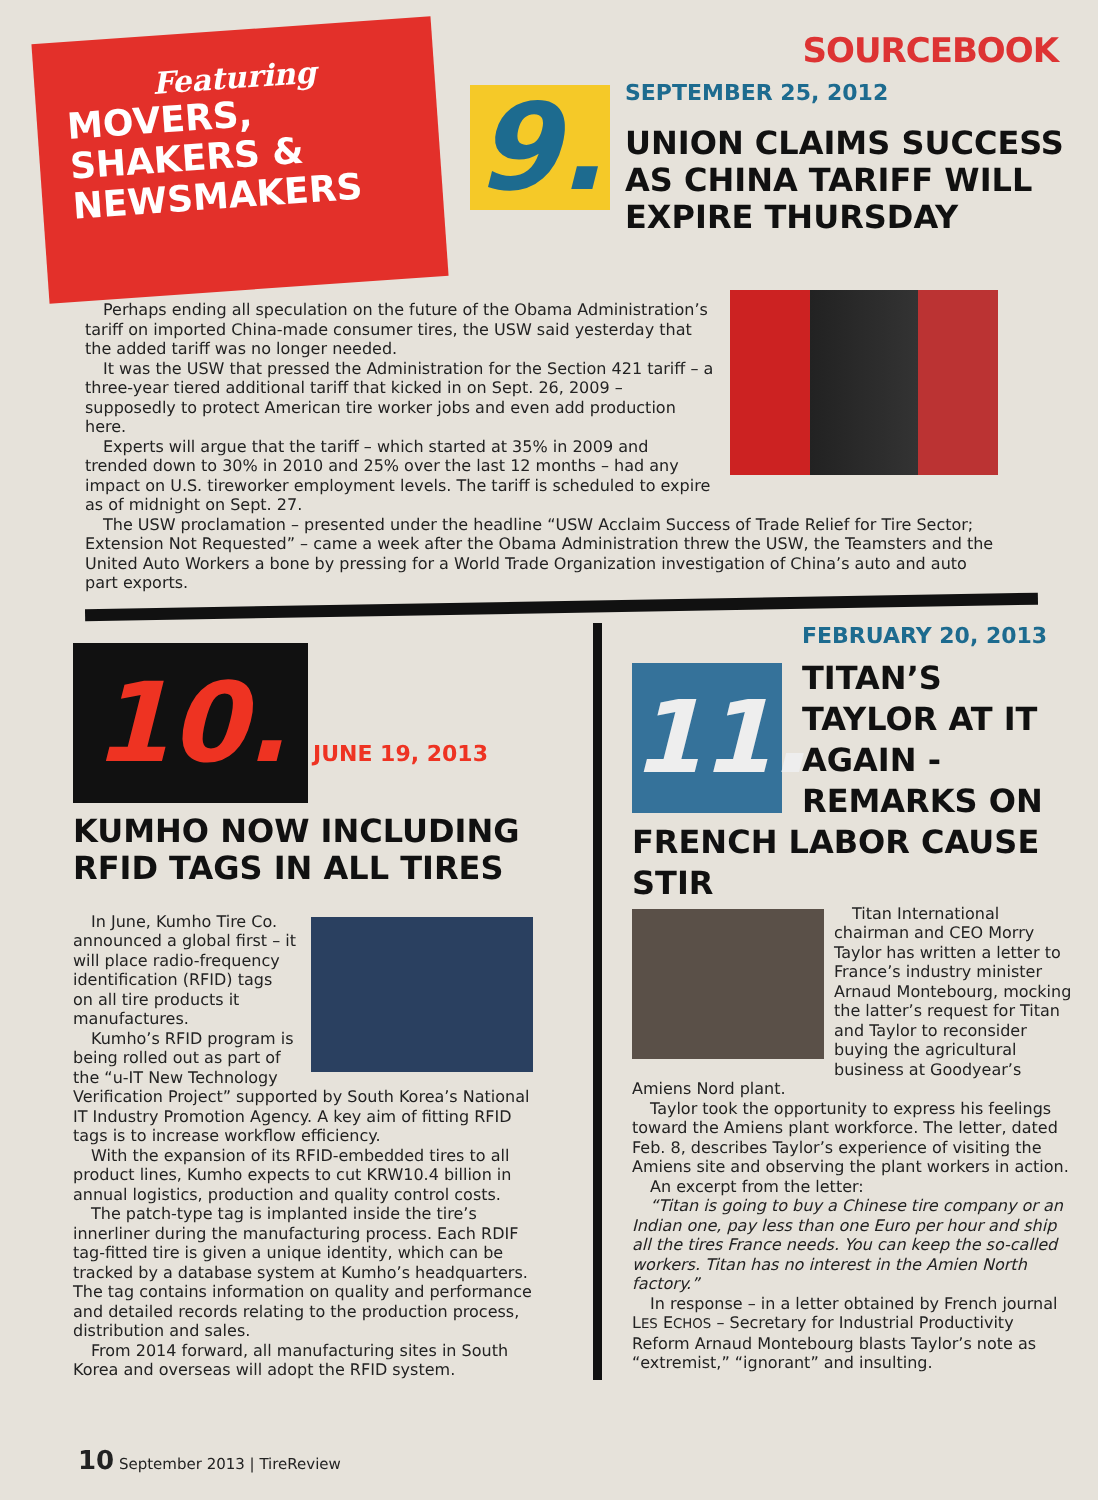Featuring
MOVERS,
SHAKERS &
NEWSMAKERS
9.
SOURCEBOOK
SEPTEMBER 25, 2012
UNION CLAIMS SUCCESS AS CHINA TARIFF WILL EXPIRE THURSDAY
Perhaps ending all speculation on the future of the Obama Administration’s tariff on imported China-made consumer tires, the USW said yesterday that the added tariff was no longer needed.
It was the USW that pressed the Administration for the Section 421 tariff – a three-year tiered additional tariff that kicked in on Sept. 26, 2009 – supposedly to protect American tire worker jobs and even add production here.
Experts will argue that the tariff – which started at 35% in 2009 and trended down to 30% in 2010 and 25% over the last 12 months – had any impact on U.S. tireworker employment levels. The tariff is scheduled to expire as of midnight on Sept. 27.
The USW proclamation – presented under the headline “USW Acclaim Success of Trade Relief for Tire Sector; Extension Not Requested” – came a week after the Obama Administration threw the USW, the Teamsters and the United Auto Workers a bone by pressing for a World Trade Organization investigation of China’s auto and auto part exports.
10. JUNE 19, 2013
KUMHO NOW INCLUDING RFID TAGS IN ALL TIRES
In June, Kumho Tire Co. announced a global first – it will place radio-frequency identification (RFID) tags on all tire products it manufactures.
Kumho’s RFID program is being rolled out as part of the “u-IT New Technology Verification Project” supported by South Korea’s National IT Industry Promotion Agency. A key aim of fitting RFID tags is to increase workflow efficiency.
With the expansion of its RFID-embedded tires to all product lines, Kumho expects to cut KRW10.4 billion in annual logistics, production and quality control costs.
The patch-type tag is implanted inside the tire’s innerliner during the manufacturing process. Each RDIF tag-fitted tire is given a unique identity, which can be tracked by a database system at Kumho’s headquarters. The tag contains information on quality and performance and detailed records relating to the production process, distribution and sales.
From 2014 forward, all manufacturing sites in South Korea and overseas will adopt the RFID system.
11.
FEBRUARY 20, 2013
TITAN’S TAYLOR AT IT AGAIN - REMARKS ON FRENCH LABOR CAUSE STIR
Titan International chairman and CEO Morry Taylor has written a letter to France’s industry minister Arnaud Montebourg, mocking the latter’s request for Titan and Taylor to reconsider buying the agricultural business at Goodyear’s Amiens Nord plant.
Taylor took the opportunity to express his feelings toward the Amiens plant workforce. The letter, dated Feb. 8, describes Taylor’s experience of visiting the Amiens site and observing the plant workers in action.
An excerpt from the letter:
“Titan is going to buy a Chinese tire company or an Indian one, pay less than one Euro per hour and ship all the tires France needs. You can keep the so-called workers. Titan has no interest in the Amien North factory.”
In response – in a letter obtained by French journal LES ECHOS – Secretary for Industrial Productivity Reform Arnaud Montebourg blasts Taylor’s note as “extremist,” “ignorant” and insulting.
10 September 2013 | TireReview